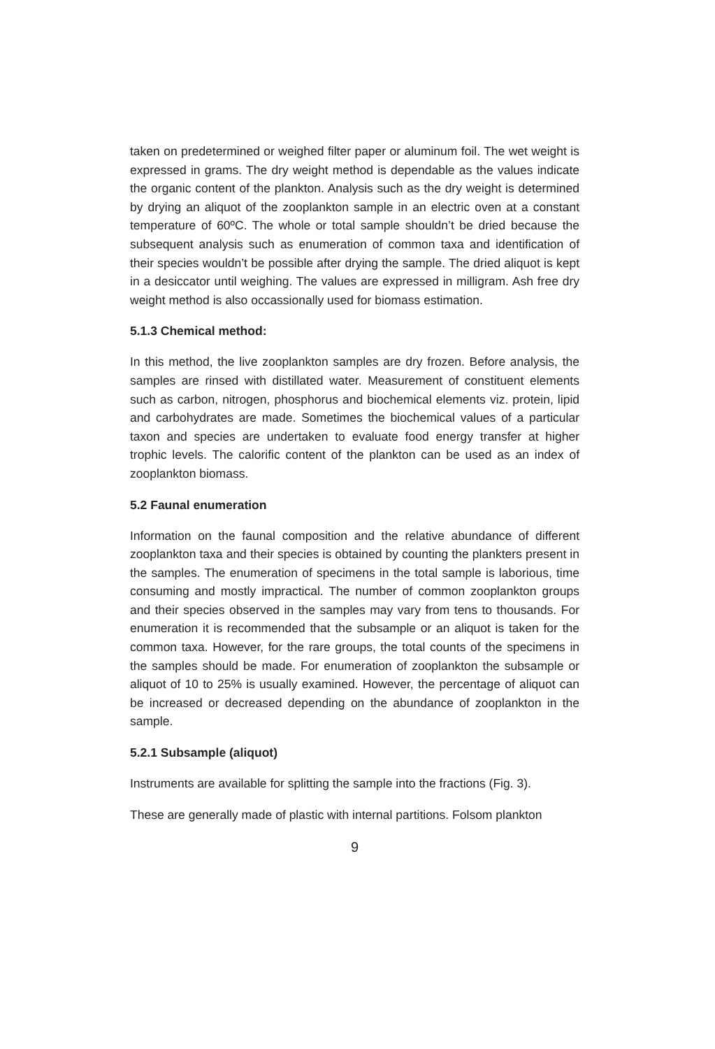taken on predetermined or weighed filter paper or aluminum foil. The wet weight is expressed in grams. The dry weight method is dependable as the values indicate the organic content of the plankton. Analysis such as the dry weight is determined by drying an aliquot of the zooplankton sample in an electric oven at a constant temperature of 60ºC. The whole or total sample shouldn’t be dried because the subsequent analysis such as enumeration of common taxa and identification of their species wouldn’t be possible after drying the sample. The dried aliquot is kept in a desiccator until weighing. The values are expressed in milligram. Ash free dry weight method is also occassionally used for biomass estimation.
5.1.3 Chemical method:
In this method, the live zooplankton samples are dry frozen. Before analysis, the samples are rinsed with distillated water. Measurement of constituent elements such as carbon, nitrogen, phosphorus and biochemical elements viz. protein, lipid and carbohydrates are made. Sometimes the biochemical values of a particular taxon and species are undertaken to evaluate food energy transfer at higher trophic levels. The calorific content of the plankton can be used as an index of zooplankton biomass.
5.2 Faunal enumeration
Information on the faunal composition and the relative abundance of different zooplankton taxa and their species is obtained by counting the plankters present in the samples. The enumeration of specimens in the total sample is laborious, time consuming and mostly impractical. The number of common zooplankton groups and their species observed in the samples may vary from tens to thousands. For enumeration it is recommended that the subsample or an aliquot is taken for the common taxa. However, for the rare groups, the total counts of the specimens in the samples should be made. For enumeration of zooplankton the subsample or aliquot of 10 to 25% is usually examined. However, the percentage of aliquot can be increased or decreased depending on the abundance of zooplankton in the sample.
5.2.1 Subsample (aliquot)
Instruments are available for splitting the sample into the fractions (Fig. 3).
These are generally made of plastic with internal partitions. Folsom plankton
9